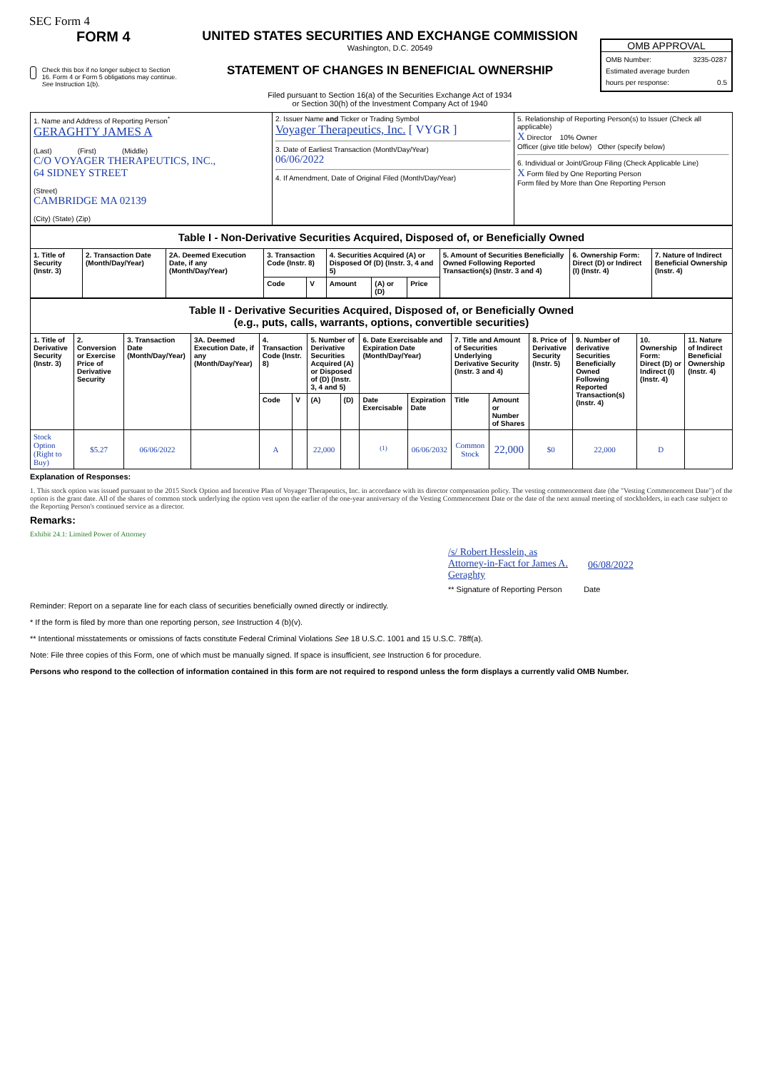SEC Form 4
FORM 4
Check this box if no longer subject to Section 16. Form 4 or Form 5 obligations may continue. See Instruction 1(b).
UNITED STATES SECURITIES AND EXCHANGE COMMISSION
Washington, D.C. 20549
STATEMENT OF CHANGES IN BENEFICIAL OWNERSHIP
Filed pursuant to Section 16(a) of the Securities Exchange Act of 1934
or Section 30(h) of the Investment Company Act of 1940
OMB APPROVAL
OMB Number: 3235-0287
Estimated average burden
hours per response: 0.5
| 1. Name and Address of Reporting Person<sup>*</sup> GERAGHTY JAMES A (Last) (First) (Middle) C/O VOYAGER THERAPEUTICS, INC., 64 SIDNEY STREET (Street) CAMBRIDGE MA 02139 (City) (State) (Zip) | 2. Issuer Name and Ticker or Trading Symbol Voyager Therapeutics, Inc. [ VYGR ] 3. Date of Earliest Transaction (Month/Day/Year) 06/06/2022 4. If Amendment, Date of Original Filed (Month/Day/Year) | 5. Relationship of Reporting Person(s) to Issuer (Check all applicable) X Director 10% Owner Officer (give title below) Other (specify below) 6. Individual or Joint/Group Filing (Check Applicable Line) X Form filed by One Reporting Person Form filed by More than One Reporting Person |
| Table I - Non-Derivative Securities Acquired, Disposed of, or Beneficially Owned | | | | | | | | | | |
| 1. Title of Security (Instr. 3) | 2. Transaction Date (Month/Day/Year) | 2A. Deemed Execution Date, if any (Month/Day/Year) | 3. Transaction Code (Instr. 8) | | 4. Securities Acquired (A) or Disposed Of (D) (Instr. 3, 4 and 5) | | | 5. Amount of Securities Beneficially Owned Following Reported Transaction(s) (Instr. 3 and 4) | 6. Ownership Form: Direct (D) or Indirect (I) (Instr. 4) | 7. Nature of Indirect Beneficial Ownership (Instr. 4) |
| | | | Code | V | Amount | (A) or (D) | Price | | | |
| Table II - Derivative Securities Acquired, Disposed of, or Beneficially Owned (e.g., puts, calls, warrants, options, convertible securities) | | | | | | | | | | | | | | | |
| 1. Title of Derivative Security (Instr. 3) | 2. Conversion or Exercise Price of Derivative Security | 3. Transaction Date (Month/Day/Year) | 3A. Deemed Execution Date, if any (Month/Day/Year) | 4. Transaction Code (Instr. 8) | | 5. Number of Derivative Securities Acquired (A) or Disposed of (D) (Instr. 3, 4 and 5) | | 6. Date Exercisable and Expiration Date (Month/Day/Year) | | 7. Title and Amount of Securities Underlying Derivative Security (Instr. 3 and 4) | | 8. Price of Derivative Security (Instr. 5) | 9. Number of derivative Securities Beneficially Owned Following Reported Transaction(s) (Instr. 4) | 10. Ownership Form: Direct (D) or Indirect (I) (Instr. 4) | 11. Nature of Indirect Beneficial Ownership (Instr. 4) |
| | | | | Code | V | (A) | (D) | Date Exercisable | Expiration Date | Title | Amount or Number of Shares | | | | |
| Stock Option (Right to Buy) | $5.27 | 06/06/2022 | | A | | 22,000 | | <sup>(1)</sup> | 06/06/2032 | Common Stock | 22,000 | $0 | 22,000 | D | |
Explanation of Responses:
1. This stock option was issued pursuant to the 2015 Stock Option and Incentive Plan of Voyager Therapeutics, Inc. in accordance with its director compensation policy. The vesting commencement date (the "Vesting Commencement Date") of the option is the grant date. All of the shares of common stock underlying the option vest upon the earlier of the one-year anniversary of the Vesting Commencement Date or the date of the next annual meeting of stockholders, in each case subject to the Reporting Person's continued service as a director.
Remarks:
Exhibit 24.1: Limited Power of Attorney
/s/ Robert Hesslein, as Attorney-in-Fact for James A. Geraghty
06/08/2022
** Signature of Reporting Person Date
Reminder: Report on a separate line for each class of securities beneficially owned directly or indirectly.
* If the form is filed by more than one reporting person, see Instruction 4 (b)(v).
** Intentional misstatements or omissions of facts constitute Federal Criminal Violations See 18 U.S.C. 1001 and 15 U.S.C. 78ff(a).
Note: File three copies of this Form, one of which must be manually signed. If space is insufficient, see Instruction 6 for procedure.
Persons who respond to the collection of information contained in this form are not required to respond unless the form displays a currently valid OMB Number.